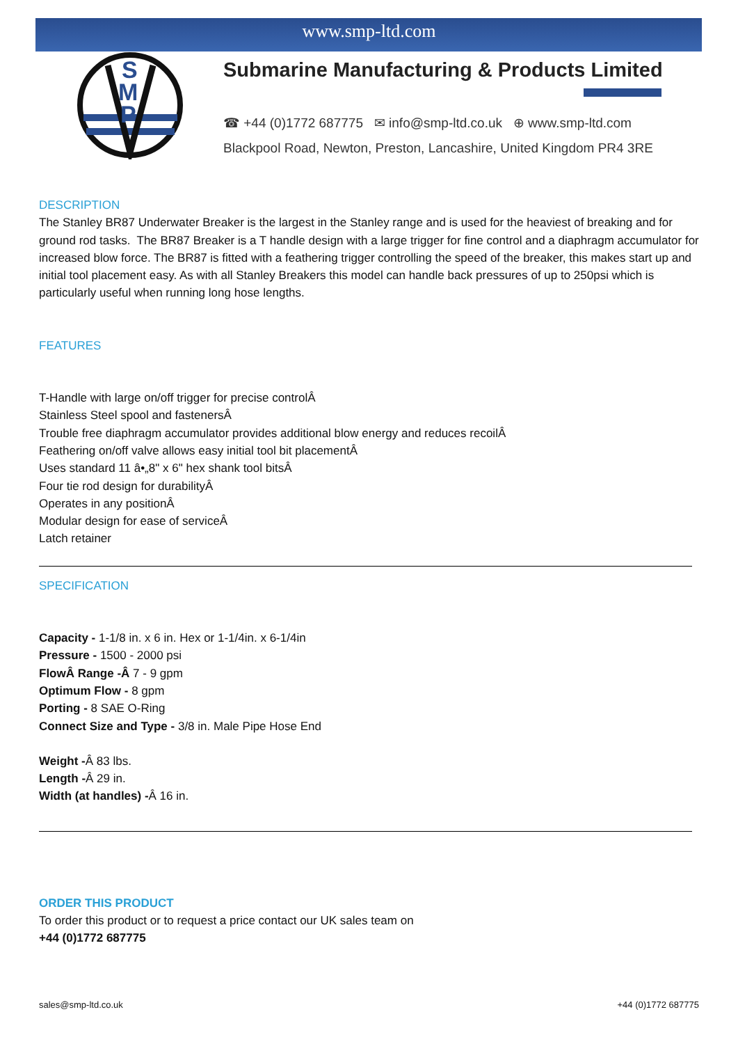www.smp-ltd.com
S
M
P
Submarine Manufacturing & Products Limited
☎ +44 (0)1772 687775 ✉ info@smp-ltd.co.uk ⊕ www.smp-ltd.com
Blackpool Road, Newton, Preston, Lancashire, United Kingdom PR4 3RE
DESCRIPTION
The Stanley BR87 Underwater Breaker is the largest in the Stanley range and is used for the heaviest of breaking and for ground rod tasks. The BR87 Breaker is a T handle design with a large trigger for fine control and a diaphragm accumulator for increased blow force. The BR87 is fitted with a feathering trigger controlling the speed of the breaker, this makes start up and initial tool placement easy. As with all Stanley Breakers this model can handle back pressures of up to 250psi which is particularly useful when running long hose lengths.
FEATURES
T-Handle with large on/off trigger for precise controlÂ
Stainless Steel spool and fastenersÂ
Trouble free diaphragm accumulator provides additional blow energy and reduces recoilÂ
Feathering on/off valve allows easy initial tool bit placementÂ
Uses standard 11 â•„8" x 6" hex shank tool bitsÂ
Four tie rod design for durabilityÂ
Operates in any positionÂ
Modular design for ease of serviceÂ
Latch retainer
SPECIFICATION
Capacity - 1-1/8 in. x 6 in. Hex or 1-1/4in. x 6-1/4in
Pressure - 1500 - 2000 psi
FlowÂ Range -Â 7 - 9 gpm
Optimum Flow - 8 gpm
Porting - 8 SAE O-Ring
Connect Size and Type - 3/8 in. Male Pipe Hose End
Weight -Â 83 lbs.
Length -Â 29 in.
Width (at handles) -Â 16 in.
ORDER THIS PRODUCT
To order this product or to request a price contact our UK sales team on
+44 (0)1772 687775
sales@smp-ltd.co.uk +44 (0)1772 687775